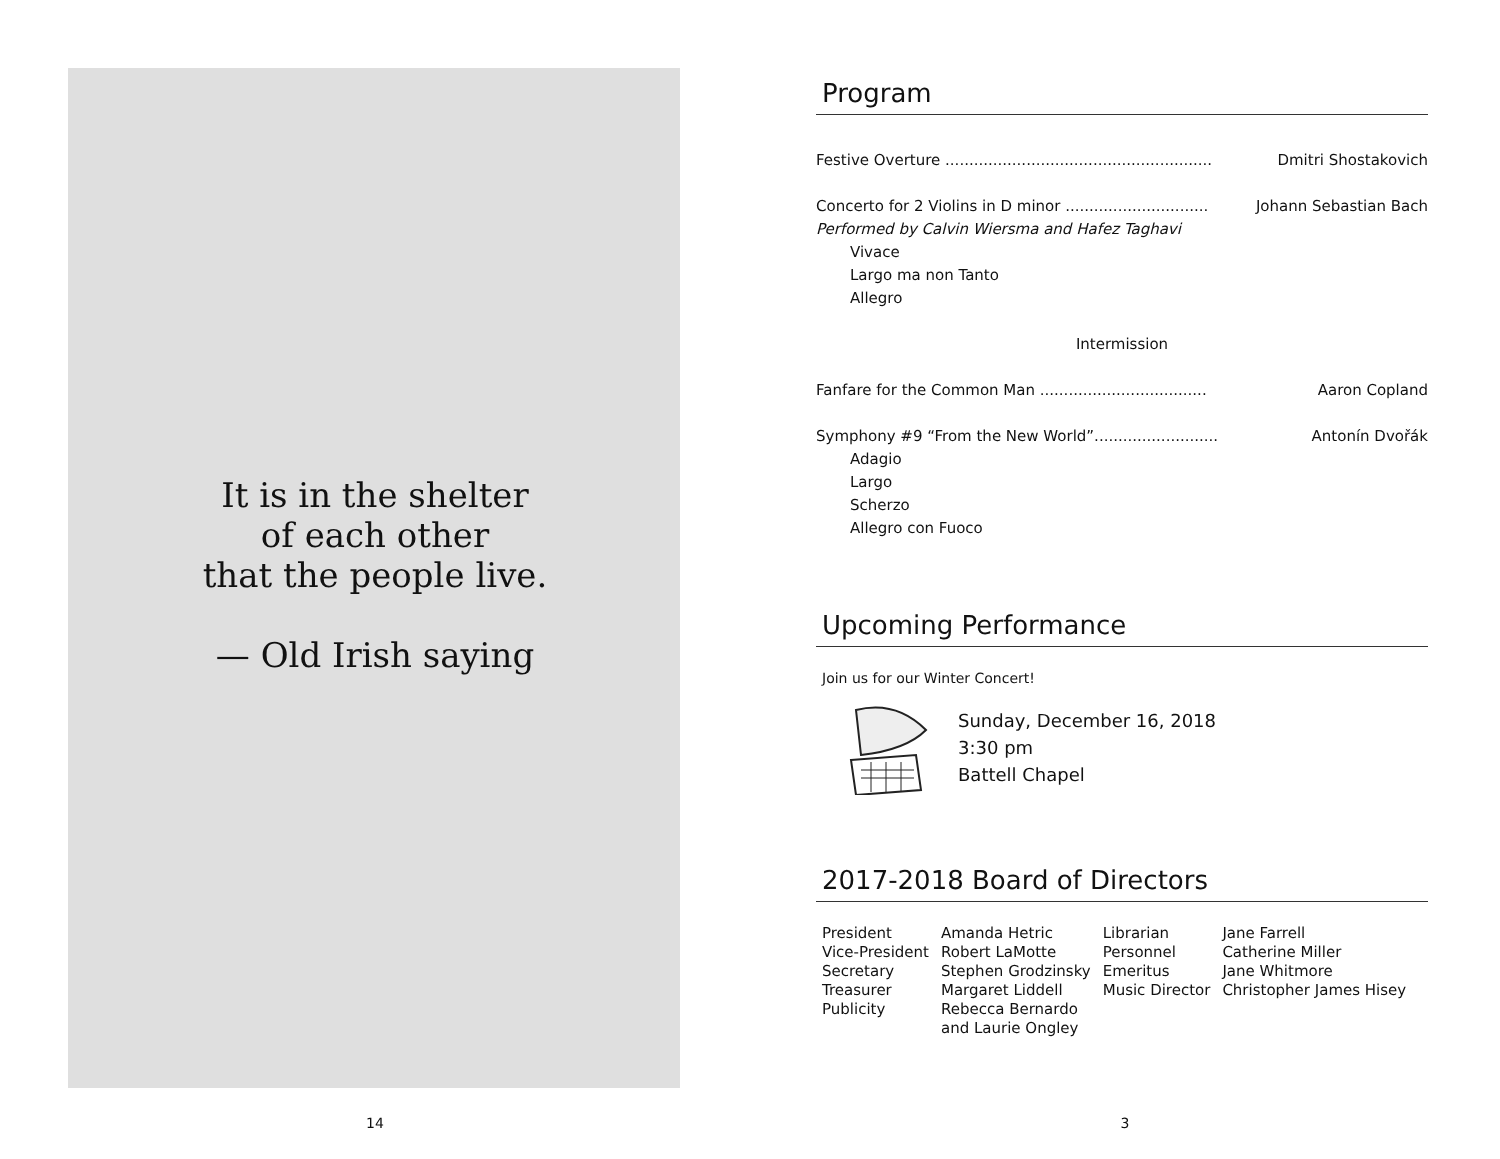It is in the shelter
of each other
that the people live.
— Old Irish saying
14
Program
Festive Overture ........................................................ Dmitri Shostakovich
Concerto for 2 Violins in D minor .............................. Johann Sebastian Bach
Performed by Calvin Wiersma and Hafez Taghavi
Vivace
Largo ma non Tanto
Allegro
Intermission
Fanfare for the Common Man ................................... Aaron Copland
Symphony #9 “From the New World”.......................... Antonín Dvořák
Adagio
Largo
Scherzo
Allegro con Fuoco
Upcoming Performance
Join us for our Winter Concert!
Sunday, December 16, 2018
3:30 pm
Battell Chapel
2017-2018 Board of Directors
| President | Amanda Hetric | Librarian | Jane Farrell |
| Vice-President | Robert LaMotte | Personnel | Catherine Miller |
| Secretary | Stephen Grodzinsky | Emeritus | Jane Whitmore |
| Treasurer | Margaret Liddell | Music Director | Christopher James Hisey |
| Publicity | Rebecca Bernardo and Laurie Ongley | | |
3